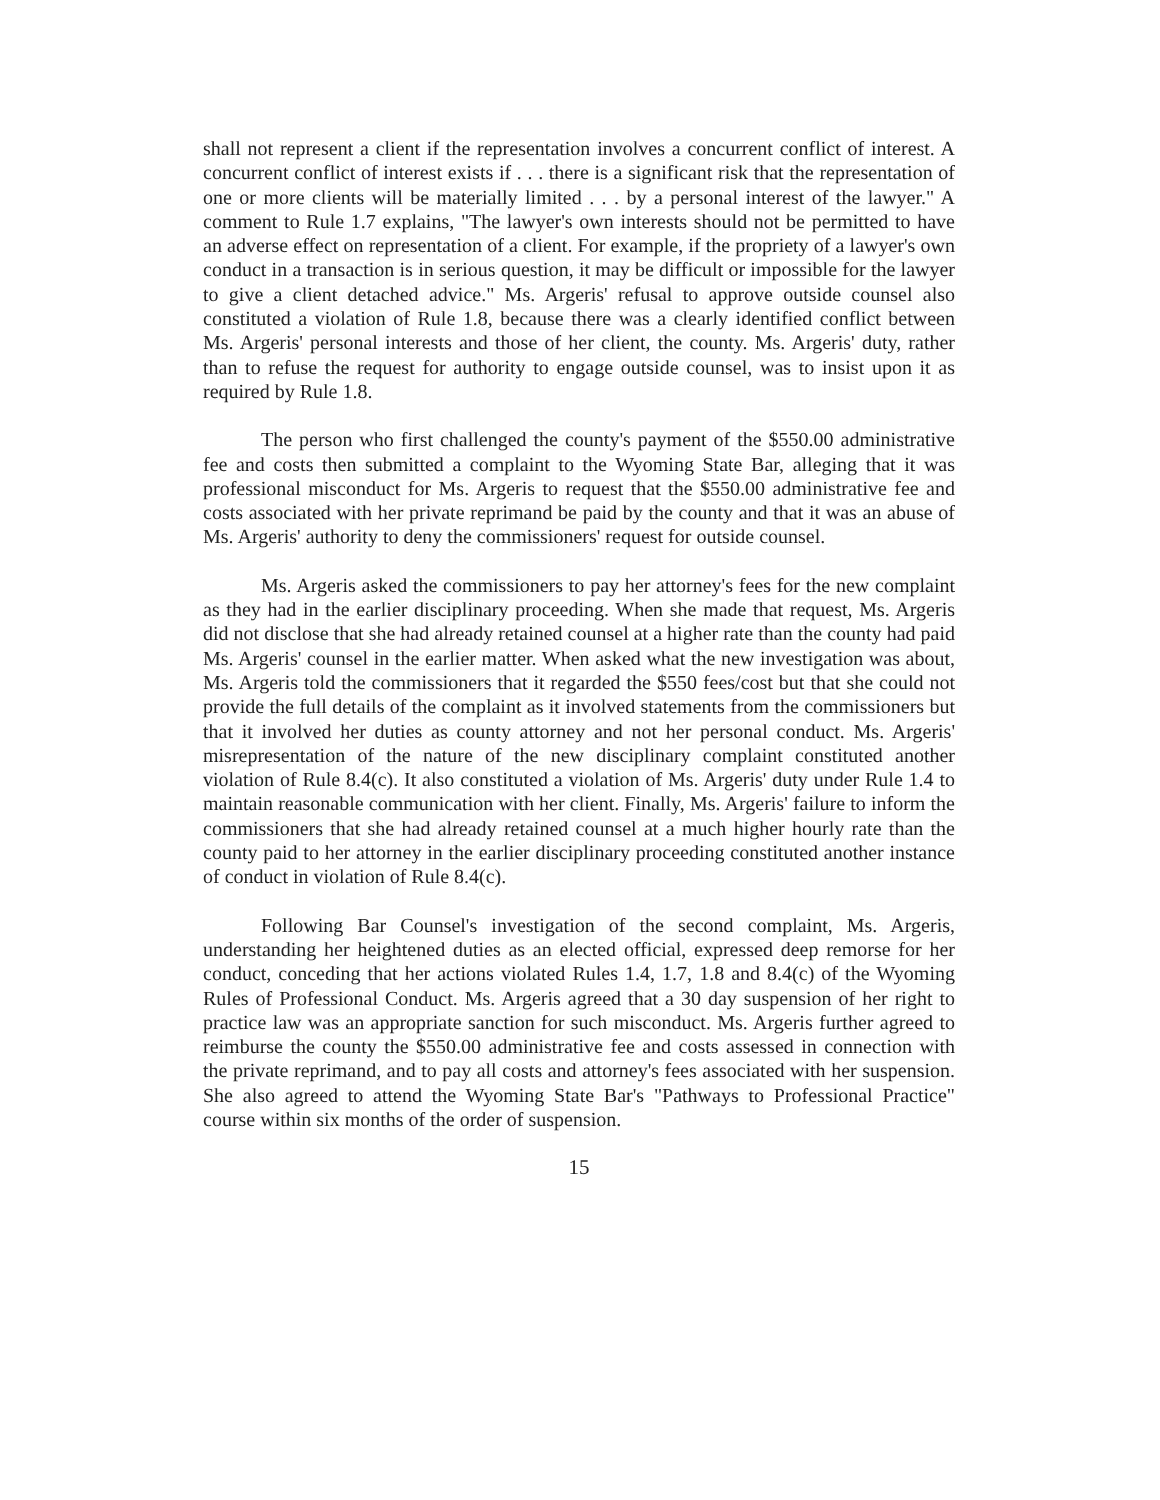shall not represent a client if the representation involves a concurrent conflict of interest. A concurrent conflict of interest exists if . . . there is a significant risk that the representation of one or more clients will be materially limited . . . by a personal interest of the lawyer." A comment to Rule 1.7 explains, "The lawyer's own interests should not be permitted to have an adverse effect on representation of a client. For example, if the propriety of a lawyer's own conduct in a transaction is in serious question, it may be difficult or impossible for the lawyer to give a client detached advice." Ms. Argeris' refusal to approve outside counsel also constituted a violation of Rule 1.8, because there was a clearly identified conflict between Ms. Argeris' personal interests and those of her client, the county. Ms. Argeris' duty, rather than to refuse the request for authority to engage outside counsel, was to insist upon it as required by Rule 1.8.
The person who first challenged the county's payment of the $550.00 administrative fee and costs then submitted a complaint to the Wyoming State Bar, alleging that it was professional misconduct for Ms. Argeris to request that the $550.00 administrative fee and costs associated with her private reprimand be paid by the county and that it was an abuse of Ms. Argeris' authority to deny the commissioners' request for outside counsel.
Ms. Argeris asked the commissioners to pay her attorney's fees for the new complaint as they had in the earlier disciplinary proceeding. When she made that request, Ms. Argeris did not disclose that she had already retained counsel at a higher rate than the county had paid Ms. Argeris' counsel in the earlier matter. When asked what the new investigation was about, Ms. Argeris told the commissioners that it regarded the $550 fees/cost but that she could not provide the full details of the complaint as it involved statements from the commissioners but that it involved her duties as county attorney and not her personal conduct. Ms. Argeris' misrepresentation of the nature of the new disciplinary complaint constituted another violation of Rule 8.4(c). It also constituted a violation of Ms. Argeris' duty under Rule 1.4 to maintain reasonable communication with her client. Finally, Ms. Argeris' failure to inform the commissioners that she had already retained counsel at a much higher hourly rate than the county paid to her attorney in the earlier disciplinary proceeding constituted another instance of conduct in violation of Rule 8.4(c).
Following Bar Counsel's investigation of the second complaint, Ms. Argeris, understanding her heightened duties as an elected official, expressed deep remorse for her conduct, conceding that her actions violated Rules 1.4, 1.7, 1.8 and 8.4(c) of the Wyoming Rules of Professional Conduct. Ms. Argeris agreed that a 30 day suspension of her right to practice law was an appropriate sanction for such misconduct. Ms. Argeris further agreed to reimburse the county the $550.00 administrative fee and costs assessed in connection with the private reprimand, and to pay all costs and attorney's fees associated with her suspension. She also agreed to attend the Wyoming State Bar's "Pathways to Professional Practice" course within six months of the order of suspension.
15